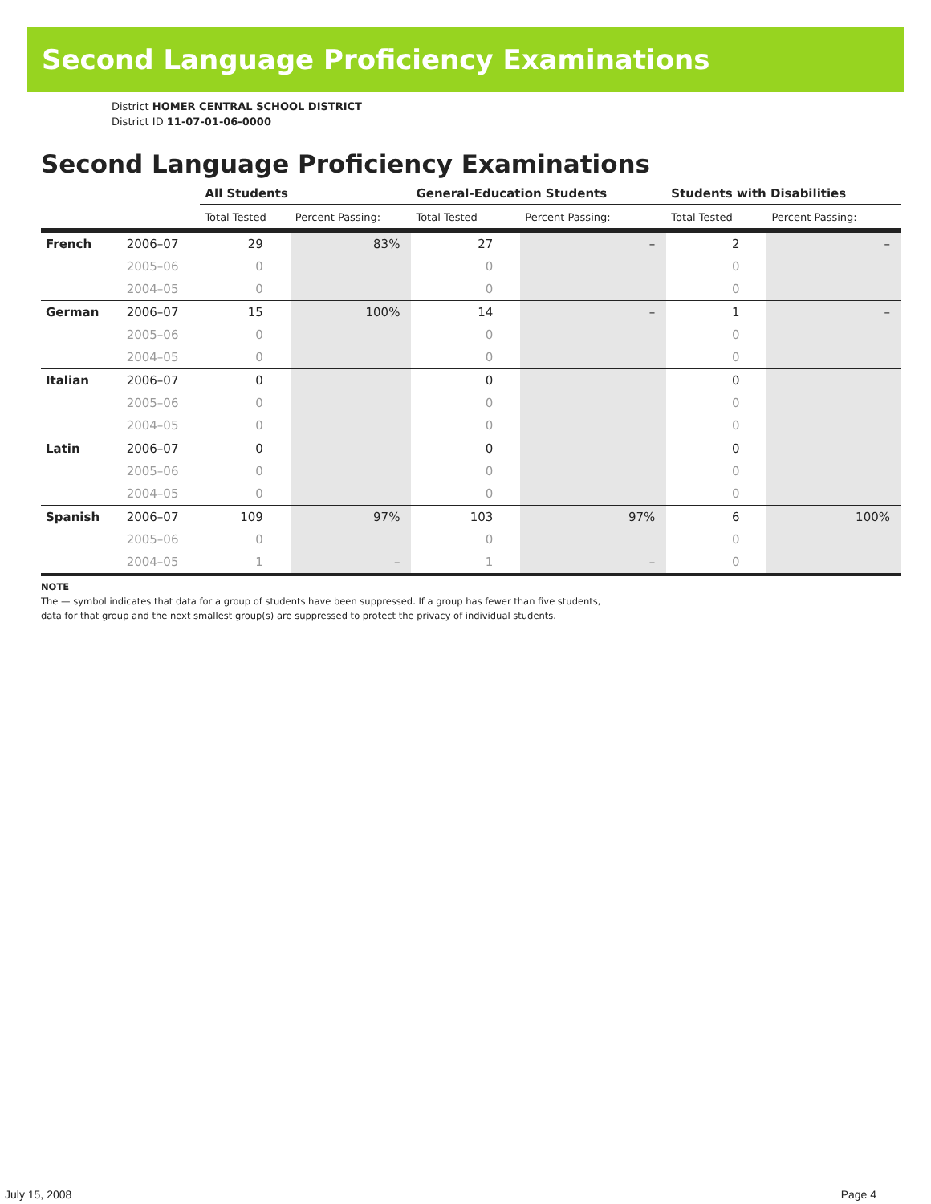Second Language Proficiency Examinations
District HOMER CENTRAL SCHOOL DISTRICT
District ID 11-07-01-06-0000
Second Language Proficiency Examinations
| | | All Students | | General-Education Students | | Students with Disabilities | |
| --- | --- | --- | --- | --- | --- | --- | --- |
| | | Total Tested | Percent Passing: | Total Tested | Percent Passing: | Total Tested | Percent Passing: |
| French | 2006–07 | 29 | 83% | 27 | – | 2 | – |
| | 2005–06 | 0 | | 0 | | 0 | |
| | 2004–05 | 0 | | 0 | | 0 | |
| German | 2006–07 | 15 | 100% | 14 | – | 1 | – |
| | 2005–06 | 0 | | 0 | | 0 | |
| | 2004–05 | 0 | | 0 | | 0 | |
| Italian | 2006–07 | 0 | | 0 | | 0 | |
| | 2005–06 | 0 | | 0 | | 0 | |
| | 2004–05 | 0 | | 0 | | 0 | |
| Latin | 2006–07 | 0 | | 0 | | 0 | |
| | 2005–06 | 0 | | 0 | | 0 | |
| | 2004–05 | 0 | | 0 | | 0 | |
| Spanish | 2006–07 | 109 | 97% | 103 | 97% | 6 | 100% |
| | 2005–06 | 0 | | 0 | | 0 | |
| | 2004–05 | 1 | – | 1 | – | 0 | |
NOTE
The — symbol indicates that data for a group of students have been suppressed. If a group has fewer than five students,
data for that group and the next smallest group(s) are suppressed to protect the privacy of individual students.
July 15, 2008 Page 4